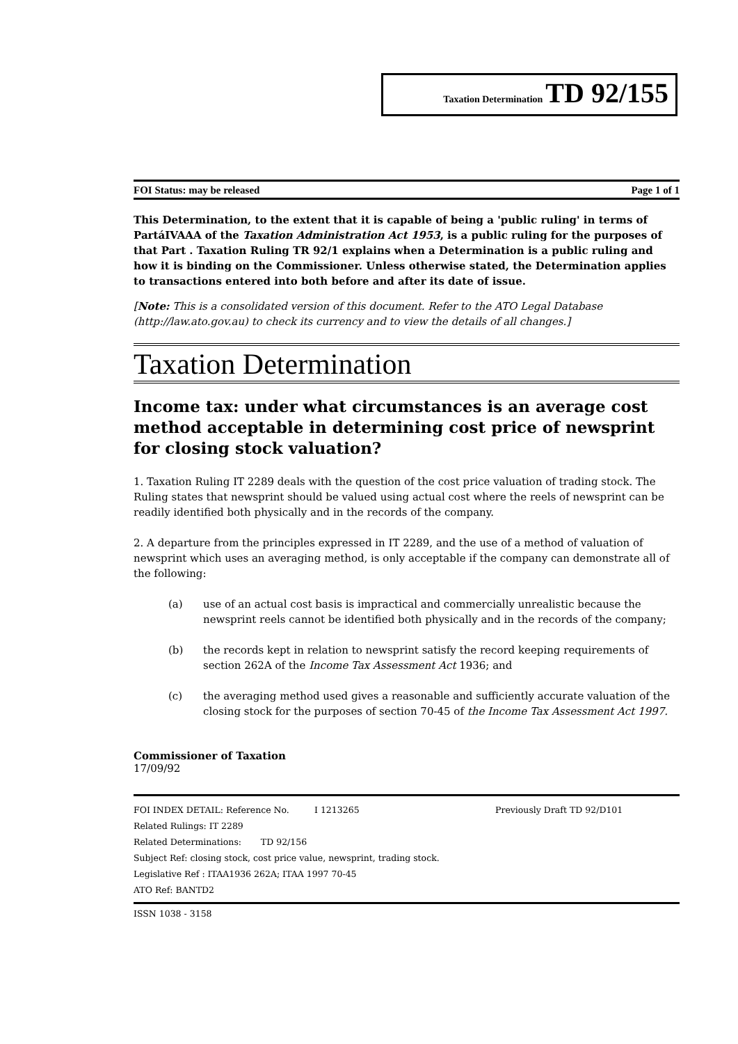Taxation Determination TD 92/155
FOI Status: may be released Page 1 of 1
This Determination, to the extent that it is capable of being a 'public ruling' in terms of PartáIVAAA of the Taxation Administration Act 1953, is a public ruling for the purposes of that Part . Taxation Ruling TR 92/1 explains when a Determination is a public ruling and how it is binding on the Commissioner. Unless otherwise stated, the Determination applies to transactions entered into both before and after its date of issue.
[Note: This is a consolidated version of this document. Refer to the ATO Legal Database (http://law.ato.gov.au) to check its currency and to view the details of all changes.]
Taxation Determination
Income tax: under what circumstances is an average cost method acceptable in determining cost price of newsprint for closing stock valuation?
1. Taxation Ruling IT 2289 deals with the question of the cost price valuation of trading stock. The Ruling states that newsprint should be valued using actual cost where the reels of newsprint can be readily identified both physically and in the records of the company.
2. A departure from the principles expressed in IT 2289, and the use of a method of valuation of newsprint which uses an averaging method, is only acceptable if the company can demonstrate all of the following:
(a) use of an actual cost basis is impractical and commercially unrealistic because the newsprint reels cannot be identified both physically and in the records of the company;
(b) the records kept in relation to newsprint satisfy the record keeping requirements of section 262A of the Income Tax Assessment Act 1936; and
(c) the averaging method used gives a reasonable and sufficiently accurate valuation of the closing stock for the purposes of section 70-45 of the Income Tax Assessment Act 1997.
Commissioner of Taxation
17/09/92
FOI INDEX DETAIL: Reference No. I 1213265 Previously Draft TD 92/D101
Related Rulings: IT 2289
Related Determinations: TD 92/156
Subject Ref: closing stock, cost price value, newsprint, trading stock.
Legislative Ref : ITAA1936 262A; ITAA 1997 70-45
ATO Ref: BANTD2
ISSN 1038 - 3158